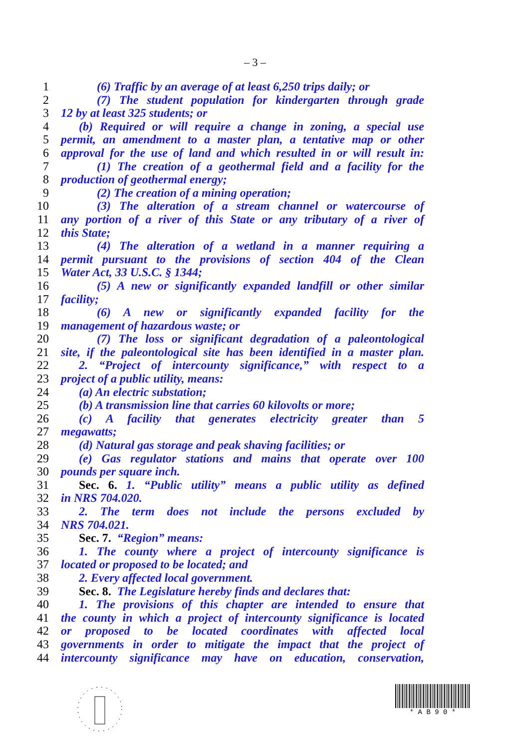– 3 –
1 (6) Traffic by an average of at least 6,250 trips daily; or
2 (7) The student population for kindergarten through grade
3 12 by at least 325 students; or
4 (b) Required or will require a change in zoning, a special use
5 permit, an amendment to a master plan, a tentative map or other
6 approval for the use of land and which resulted in or will result in:
7 (1) The creation of a geothermal field and a facility for the
8 production of geothermal energy;
9 (2) The creation of a mining operation;
10 (3) The alteration of a stream channel or watercourse of
11 any portion of a river of this State or any tributary of a river of
12 this State;
13 (4) The alteration of a wetland in a manner requiring a
14 permit pursuant to the provisions of section 404 of the Clean
15 Water Act, 33 U.S.C. § 1344;
16 (5) A new or significantly expanded landfill or other similar
17 facility;
18 (6) A new or significantly expanded facility for the
19 management of hazardous waste; or
20 (7) The loss or significant degradation of a paleontological
21 site, if the paleontological site has been identified in a master plan.
22 2. “Project of intercounty significance,” with respect to a
23 project of a public utility, means:
24 (a) An electric substation;
25 (b) A transmission line that carries 60 kilovolts or more;
26 (c) A facility that generates electricity greater than 5
27 megawatts;
28 (d) Natural gas storage and peak shaving facilities; or
29 (e) Gas regulator stations and mains that operate over 100
30 pounds per square inch.
31 Sec. 6. 1. “Public utility” means a public utility as defined
32 in NRS 704.020.
33 2. The term does not include the persons excluded by
34 NRS 704.021.
35 Sec. 7. “Region” means:
36 1. The county where a project of intercounty significance is
37 located or proposed to be located; and
38 2. Every affected local government.
39 Sec. 8. The Legislature hereby finds and declares that:
40 1. The provisions of this chapter are intended to ensure that
41 the county in which a project of intercounty significance is located
42 or proposed to be located coordinates with affected local
43 governments in order to mitigate the impact that the project of
44 intercounty significance may have on education, conservation,
* A B 9 0 *